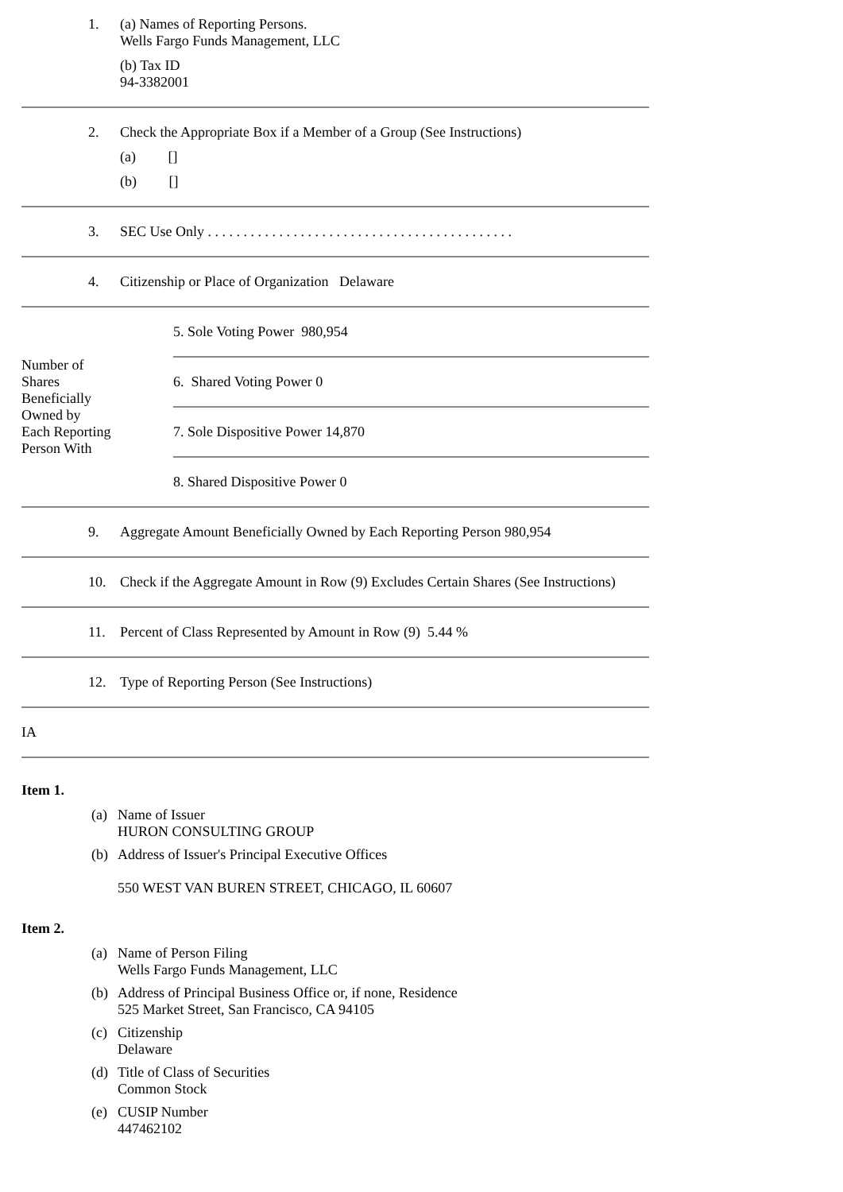| 1. | (a) Names of Reporting Persons. Wells Fargo Funds Management, LLC (b) Tax ID 94-3382001 |
| 2. | Check the Appropriate Box if a Member of a Group (See Instructions) (a) [] (b) [] |
| 3. | SEC Use Only . . . . . . . . . . . . . . . . . . . . . . . . . . . . . . . . . . . . . . . . . . . |
| 4. | Citizenship or Place of Organization Delaware |
| Number of Shares Beneficially Owned by Each Reporting Person With | 5. Sole Voting Power 980,954 |
| | 6. Shared Voting Power 0 |
| | 7. Sole Dispositive Power 14,870 |
| | 8. Shared Dispositive Power 0 |
| 9. | Aggregate Amount Beneficially Owned by Each Reporting Person 980,954 |
| 10. | Check if the Aggregate Amount in Row (9) Excludes Certain Shares (See Instructions) |
| 11. | Percent of Class Represented by Amount in Row (9) 5.44 % |
| 12. | Type of Reporting Person (See Instructions) |
| IA | |
Item 1.
(a) Name of Issuer
HURON CONSULTING GROUP
(b) Address of Issuer's Principal Executive Offices
550 WEST VAN BUREN STREET, CHICAGO, IL 60607
Item 2.
(a) Name of Person Filing
Wells Fargo Funds Management, LLC
(b) Address of Principal Business Office or, if none, Residence
525 Market Street, San Francisco, CA 94105
(c) Citizenship
Delaware
(d) Title of Class of Securities
Common Stock
(e) CUSIP Number
447462102